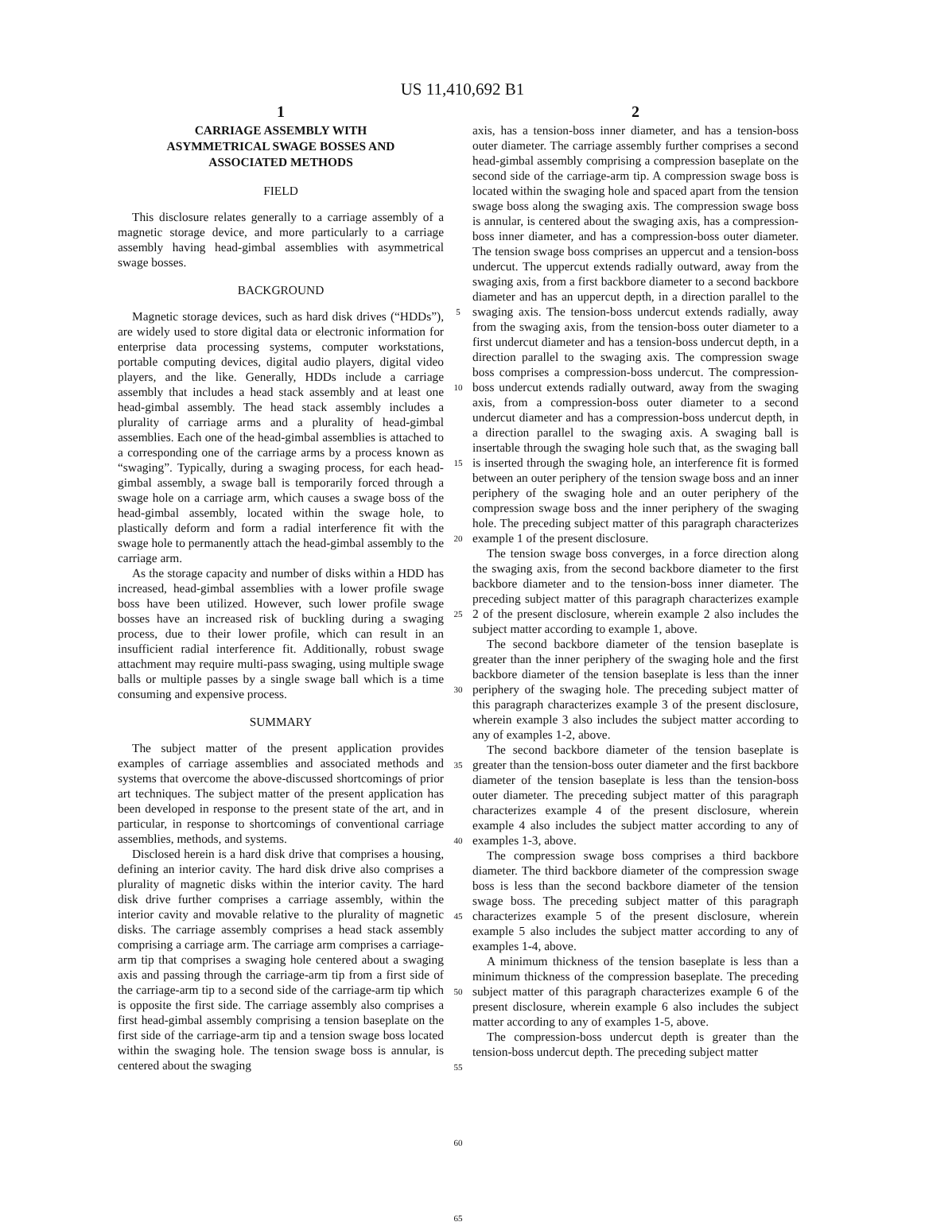US 11,410,692 B1
1
CARRIAGE ASSEMBLY WITH
ASYMMETRICAL SWAGE BOSSES AND
ASSOCIATED METHODS
FIELD
This disclosure relates generally to a carriage assembly of a magnetic storage device, and more particularly to a carriage assembly having head-gimbal assemblies with asymmetrical swage bosses.
BACKGROUND
Magnetic storage devices, such as hard disk drives (“HDDs”), are widely used to store digital data or electronic information for enterprise data processing systems, computer workstations, portable computing devices, digital audio players, digital video players, and the like. Generally, HDDs include a carriage assembly that includes a head stack assembly and at least one head-gimbal assembly. The head stack assembly includes a plurality of carriage arms and a plurality of head-gimbal assemblies. Each one of the head-gimbal assemblies is attached to a corresponding one of the carriage arms by a process known as “swaging”. Typically, during a swaging process, for each head-gimbal assembly, a swage ball is temporarily forced through a swage hole on a carriage arm, which causes a swage boss of the head-gimbal assembly, located within the swage hole, to plastically deform and form a radial interference fit with the swage hole to permanently attach the head-gimbal assembly to the carriage arm.
As the storage capacity and number of disks within a HDD has increased, head-gimbal assemblies with a lower profile swage boss have been utilized. However, such lower profile swage bosses have an increased risk of buckling during a swaging process, due to their lower profile, which can result in an insufficient radial interference fit. Additionally, robust swage attachment may require multi-pass swaging, using multiple swage balls or multiple passes by a single swage ball which is a time consuming and expensive process.
SUMMARY
The subject matter of the present application provides examples of carriage assemblies and associated methods and systems that overcome the above-discussed shortcomings of prior art techniques. The subject matter of the present application has been developed in response to the present state of the art, and in particular, in response to shortcomings of conventional carriage assemblies, methods, and systems.
Disclosed herein is a hard disk drive that comprises a housing, defining an interior cavity. The hard disk drive also comprises a plurality of magnetic disks within the interior cavity. The hard disk drive further comprises a carriage assembly, within the interior cavity and movable relative to the plurality of magnetic disks. The carriage assembly comprises a head stack assembly comprising a carriage arm. The carriage arm comprises a carriage-arm tip that comprises a swaging hole centered about a swaging axis and passing through the carriage-arm tip from a first side of the carriage-arm tip to a second side of the carriage-arm tip which is opposite the first side. The carriage assembly also comprises a first head-gimbal assembly comprising a tension baseplate on the first side of the carriage-arm tip and a tension swage boss located within the swaging hole. The tension swage boss is annular, is centered about the swaging
5
10
15
20
25
30
35
40
45
50
55
60
65
2
axis, has a tension-boss inner diameter, and has a tension-boss outer diameter. The carriage assembly further comprises a second head-gimbal assembly comprising a compression baseplate on the second side of the carriage-arm tip. A compression swage boss is located within the swaging hole and spaced apart from the tension swage boss along the swaging axis. The compression swage boss is annular, is centered about the swaging axis, has a compression-boss inner diameter, and has a compression-boss outer diameter. The tension swage boss comprises an uppercut and a tension-boss undercut. The uppercut extends radially outward, away from the swaging axis, from a first backbore diameter to a second backbore diameter and has an uppercut depth, in a direction parallel to the swaging axis. The tension-boss undercut extends radially, away from the swaging axis, from the tension-boss outer diameter to a first undercut diameter and has a tension-boss undercut depth, in a direction parallel to the swaging axis. The compression swage boss comprises a compression-boss undercut. The compression-boss undercut extends radially outward, away from the swaging axis, from a compression-boss outer diameter to a second undercut diameter and has a compression-boss undercut depth, in a direction parallel to the swaging axis. A swaging ball is insertable through the swaging hole such that, as the swaging ball is inserted through the swaging hole, an interference fit is formed between an outer periphery of the tension swage boss and an inner periphery of the swaging hole and an outer periphery of the compression swage boss and the inner periphery of the swaging hole. The preceding subject matter of this paragraph characterizes example 1 of the present disclosure.
The tension swage boss converges, in a force direction along the swaging axis, from the second backbore diameter to the first backbore diameter and to the tension-boss inner diameter. The preceding subject matter of this paragraph characterizes example 2 of the present disclosure, wherein example 2 also includes the subject matter according to example 1, above.
The second backbore diameter of the tension baseplate is greater than the inner periphery of the swaging hole and the first backbore diameter of the tension baseplate is less than the inner periphery of the swaging hole. The preceding subject matter of this paragraph characterizes example 3 of the present disclosure, wherein example 3 also includes the subject matter according to any of examples 1-2, above.
The second backbore diameter of the tension baseplate is greater than the tension-boss outer diameter and the first backbore diameter of the tension baseplate is less than the tension-boss outer diameter. The preceding subject matter of this paragraph characterizes example 4 of the present disclosure, wherein example 4 also includes the subject matter according to any of examples 1-3, above.
The compression swage boss comprises a third backbore diameter. The third backbore diameter of the compression swage boss is less than the second backbore diameter of the tension swage boss. The preceding subject matter of this paragraph characterizes example 5 of the present disclosure, wherein example 5 also includes the subject matter according to any of examples 1-4, above.
A minimum thickness of the tension baseplate is less than a minimum thickness of the compression baseplate. The preceding subject matter of this paragraph characterizes example 6 of the present disclosure, wherein example 6 also includes the subject matter according to any of examples 1-5, above.
The compression-boss undercut depth is greater than the tension-boss undercut depth. The preceding subject matter